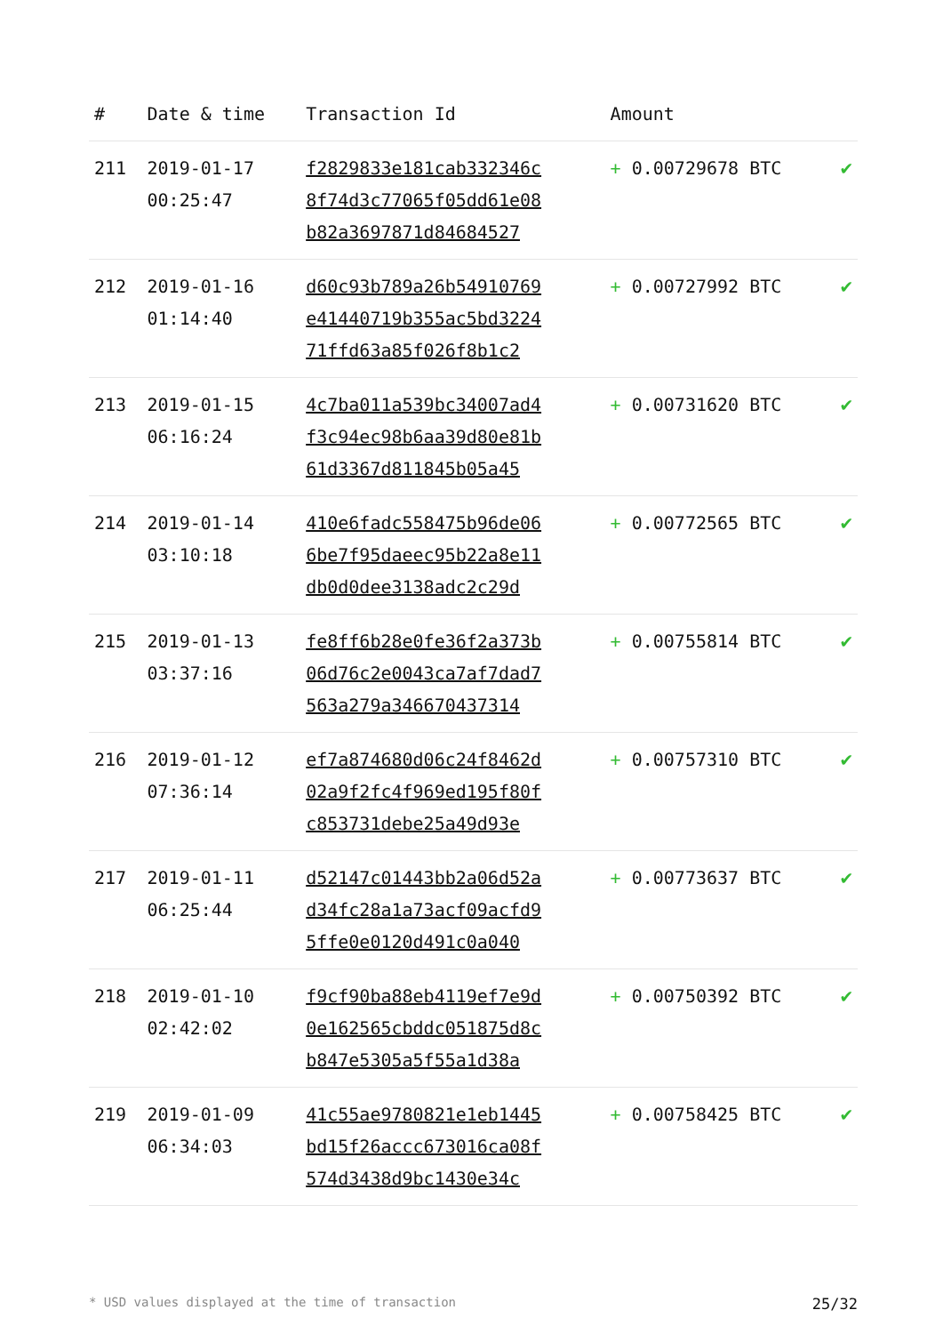| # | Date & time | Transaction Id | Amount | |
| --- | --- | --- | --- | --- |
| 211 | 2019-01-17 00:25:47 | f2829833e181cab332346c 8f74d3c77065f05dd61e08 b82a3697871d84684527 | + 0.00729678 BTC | ✔ |
| 212 | 2019-01-16 01:14:40 | d60c93b789a26b54910769 e41440719b355ac5bd3224 71ffd63a85f026f8b1c2 | + 0.00727992 BTC | ✔ |
| 213 | 2019-01-15 06:16:24 | 4c7ba011a539bc34007ad4 f3c94ec98b6aa39d80e81b 61d3367d811845b05a45 | + 0.00731620 BTC | ✔ |
| 214 | 2019-01-14 03:10:18 | 410e6fadc558475b96de06 6be7f95daeec95b22a8e11 db0d0dee3138adc2c29d | + 0.00772565 BTC | ✔ |
| 215 | 2019-01-13 03:37:16 | fe8ff6b28e0fe36f2a373b 06d76c2e0043ca7af7dad7 563a279a346670437314 | + 0.00755814 BTC | ✔ |
| 216 | 2019-01-12 07:36:14 | ef7a874680d06c24f8462d 02a9f2fc4f969ed195f80f c853731debe25a49d93e | + 0.00757310 BTC | ✔ |
| 217 | 2019-01-11 06:25:44 | d52147c01443bb2a06d52a d34fc28a1a73acf09acfd9 5ffe0e0120d491c0a040 | + 0.00773637 BTC | ✔ |
| 218 | 2019-01-10 02:42:02 | f9cf90ba88eb4119ef7e9d 0e162565cbddc051875d8c b847e5305a5f55a1d38a | + 0.00750392 BTC | ✔ |
| 219 | 2019-01-09 06:34:03 | 41c55ae9780821e1eb1445 bd15f26accc673016ca08f 574d3438d9bc1430e34c | + 0.00758425 BTC | ✔ |
* USD values displayed at the time of transaction 25/32